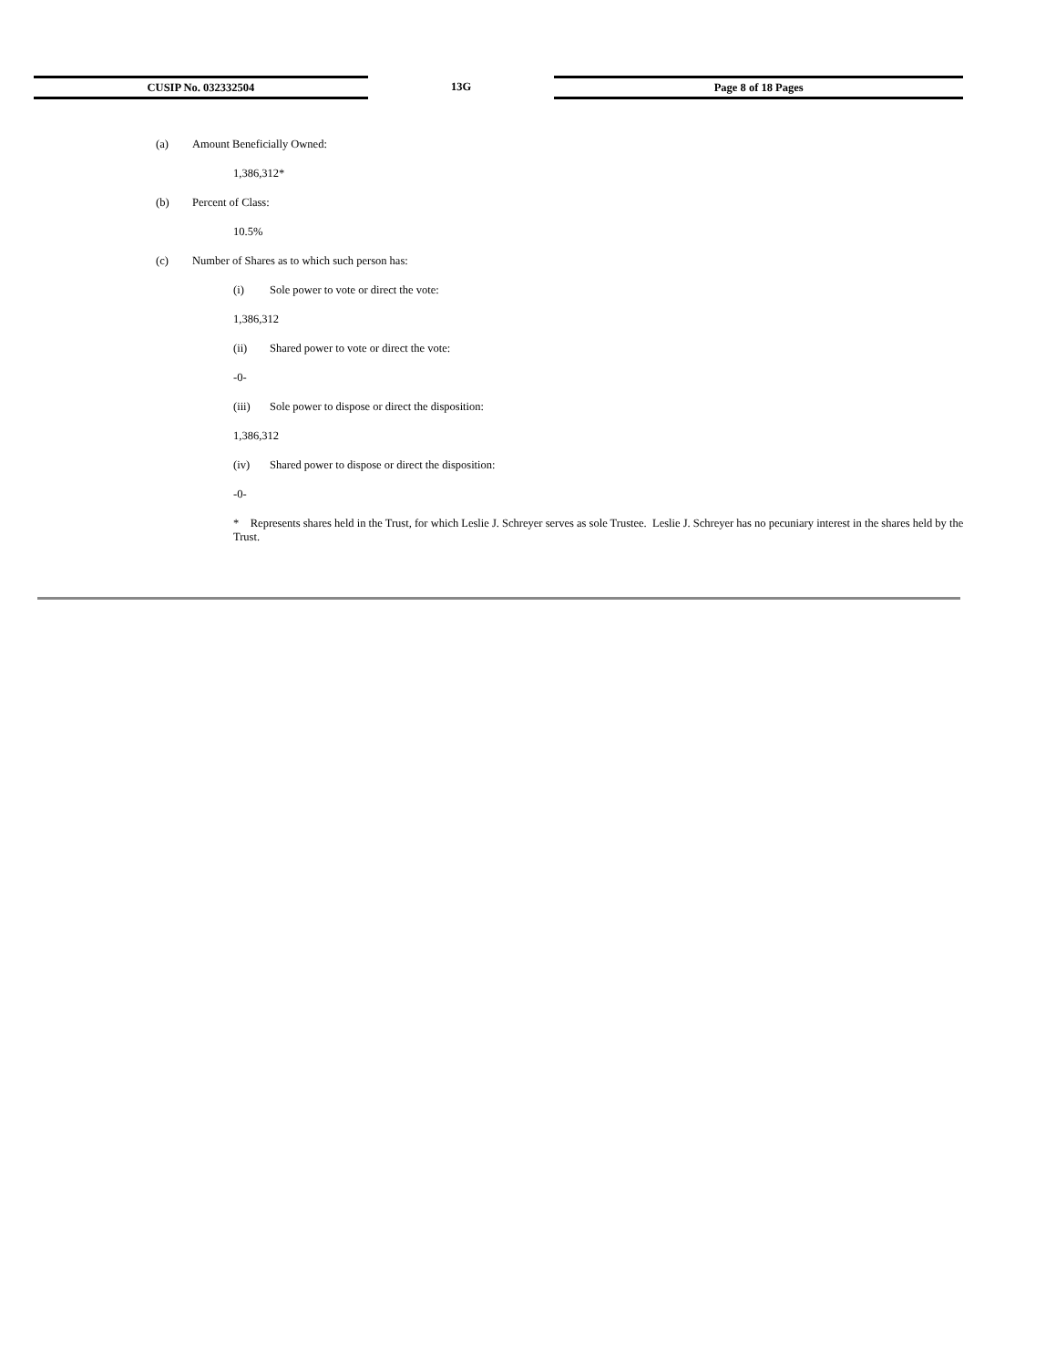CUSIP No. 032332504
13G
Page 8 of 18 Pages
(a) Amount Beneficially Owned:
1,386,312*
(b) Percent of Class:
10.5%
(c) Number of Shares as to which such person has:
(i) Sole power to vote or direct the vote:
1,386,312
(ii) Shared power to vote or direct the vote:
-0-
(iii) Sole power to dispose or direct the disposition:
1,386,312
(iv) Shared power to dispose or direct the disposition:
-0-
* Represents shares held in the Trust, for which Leslie J. Schreyer serves as sole Trustee. Leslie J. Schreyer has no pecuniary interest in the shares held by the Trust.